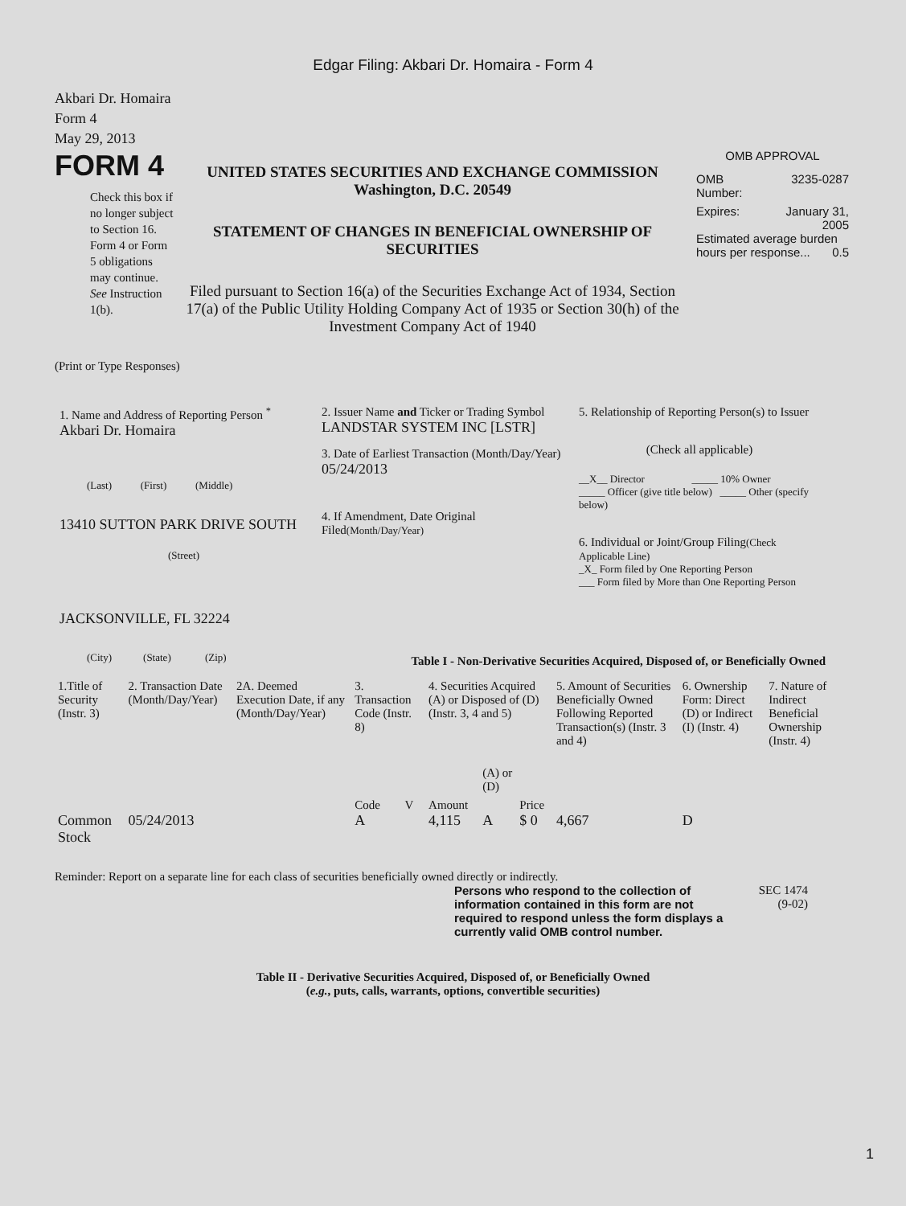Edgar Filing: Akbari Dr. Homaira - Form 4
Akbari Dr. Homaira
Form 4
May 29, 2013
FORM 4
Check this box if no longer subject to Section 16. Form 4 or Form 5 obligations may continue. See Instruction 1(b).
UNITED STATES SECURITIES AND EXCHANGE COMMISSION
Washington, D.C. 20549
STATEMENT OF CHANGES IN BENEFICIAL OWNERSHIP OF SECURITIES
Filed pursuant to Section 16(a) of the Securities Exchange Act of 1934, Section 17(a) of the Public Utility Holding Company Act of 1935 or Section 30(h) of the Investment Company Act of 1940
OMB APPROVAL
OMB
Number: 3235-0287
Expires: January 31,
2005
Estimated average burden hours per response... 0.5
(Print or Type Responses)
1. Name and Address of Reporting Person <sup>*</sup>
Akbari Dr. Homaira
(Last) (First) (Middle)
13410 SUTTON PARK DRIVE SOUTH
(Street)
JACKSONVILLE, FL 32224
(City) (State) (Zip)
2. Issuer Name and Ticker or Trading Symbol
LANDSTAR SYSTEM INC [LSTR]
3. Date of Earliest Transaction (Month/Day/Year)
05/24/2013
4. If Amendment, Date Original Filed(Month/Day/Year)
5. Relationship of Reporting Person(s) to Issuer
(Check all applicable)
__X__ Director _____ 10% Owner
_____ Officer (give title below) _____ Other (specify below)
6. Individual or Joint/Group Filing(Check Applicable Line)
_X_ Form filed by One Reporting Person
___ Form filed by More than One Reporting Person
Table I - Non-Derivative Securities Acquired, Disposed of, or Beneficially Owned
| 1.Title of Security (Instr. 3) | 2. Transaction Date (Month/Day/Year) | 2A. Deemed Execution Date, if any (Month/Day/Year) | 3. Transaction Code (Instr. 8) | | 4. Securities Acquired (A) or Disposed of (D) (Instr. 3, 4 and 5) | | | 5. Amount of Securities Beneficially Owned Following Reported Transaction(s) (Instr. 3 and 4) | 6. Ownership Form: Direct (D) or Indirect (I) (Instr. 4) | 7. Nature of Indirect Beneficial Ownership (Instr. 4) |
| --- | --- | --- | --- | --- | --- | --- | --- | --- | --- | --- |
| | | | Code | V | Amount | (A) or (D) | Price | | | |
| Common Stock | 05/24/2013 | | A | | 4,115 | A | $ 0 | 4,667 | D | |
Reminder: Report on a separate line for each class of securities beneficially owned directly or indirectly.
Persons who respond to the collection of information contained in this form are not required to respond unless the form displays a currently valid OMB control number.
SEC 1474
(9-02)
Table II - Derivative Securities Acquired, Disposed of, or Beneficially Owned
(e.g., puts, calls, warrants, options, convertible securities)
1